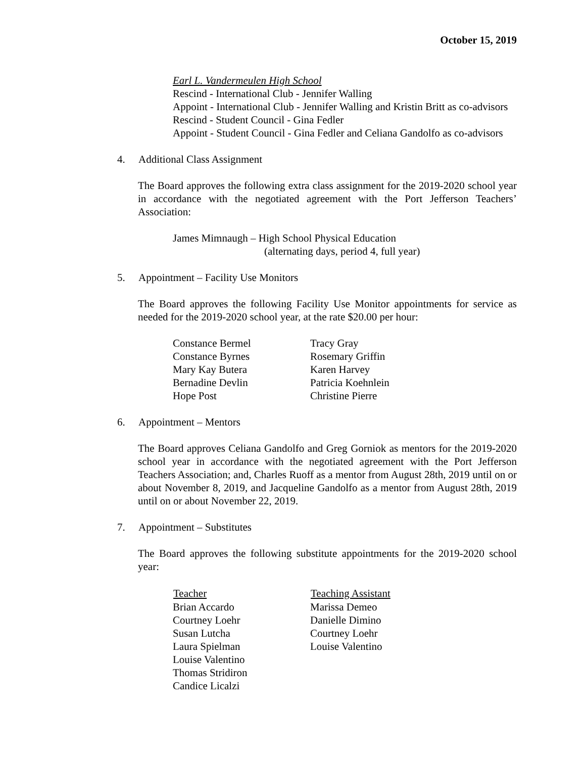October 15, 2019
Earl L. Vandermeulen High School
Rescind - International Club - Jennifer Walling
Appoint - International Club - Jennifer Walling and Kristin Britt as co-advisors
Rescind - Student Council - Gina Fedler
Appoint - Student Council - Gina Fedler and Celiana Gandolfo as co-advisors
4. Additional Class Assignment
The Board approves the following extra class assignment for the 2019-2020 school year in accordance with the negotiated agreement with the Port Jefferson Teachers’ Association:
James Mimnaugh – High School Physical Education
(alternating days, period 4, full year)
5. Appointment – Facility Use Monitors
The Board approves the following Facility Use Monitor appointments for service as needed for the 2019-2020 school year, at the rate $20.00 per hour:
| Constance Bermel | Tracy Gray |
| Constance Byrnes | Rosemary Griffin |
| Mary Kay Butera | Karen Harvey |
| Bernadine Devlin | Patricia Koehnlein |
| Hope Post | Christine Pierre |
6. Appointment – Mentors
The Board approves Celiana Gandolfo and Greg Gorniok as mentors for the 2019-2020 school year in accordance with the negotiated agreement with the Port Jefferson Teachers Association; and, Charles Ruoff as a mentor from August 28th, 2019 until on or about November 8, 2019, and Jacqueline Gandolfo as a mentor from August 28th, 2019 until on or about November 22, 2019.
7. Appointment – Substitutes
The Board approves the following substitute appointments for the 2019-2020 school year:
| Teacher | Teaching Assistant |
| --- | --- |
| Brian Accardo | Marissa Demeo |
| Courtney Loehr | Danielle Dimino |
| Susan Lutcha | Courtney Loehr |
| Laura Spielman | Louise Valentino |
| Louise Valentino | |
| Thomas Stridiron | |
| Candice Licalzi | |